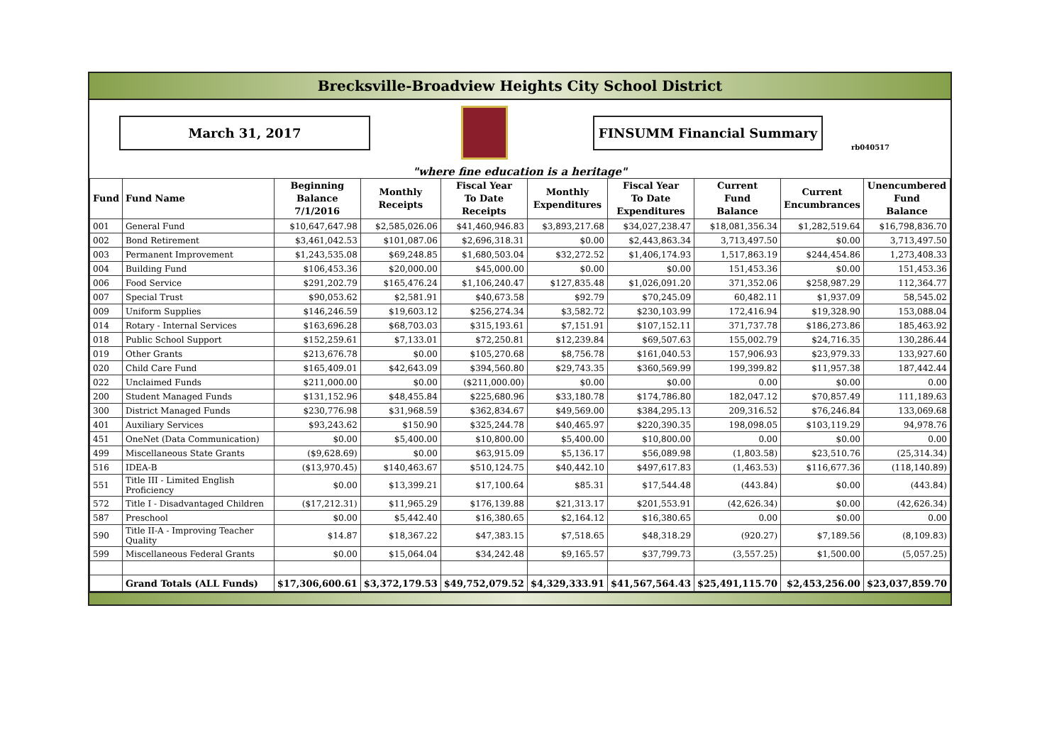Brecksville-Broadview Heights City School District
March 31, 2017 FINSUMM Financial Summary
rb040517
"where fine education is a heritage"
| Fund | Fund Name | Beginning Balance 7/1/2016 | Monthly Receipts | Fiscal Year To Date Receipts | Monthly Expenditures | Fiscal Year To Date Expenditures | Current Fund Balance | Current Encumbrances | Unencumbered Fund Balance |
| --- | --- | --- | --- | --- | --- | --- | --- | --- | --- |
| 001 | General Fund | $10,647,647.98 | $2,585,026.06 | $41,460,946.83 | $3,893,217.68 | $34,027,238.47 | $18,081,356.34 | $1,282,519.64 | $16,798,836.70 |
| 002 | Bond Retirement | $3,461,042.53 | $101,087.06 | $2,696,318.31 | $0.00 | $2,443,863.34 | 3,713,497.50 | $0.00 | 3,713,497.50 |
| 003 | Permanent Improvement | $1,243,535.08 | $69,248.85 | $1,680,503.04 | $32,272.52 | $1,406,174.93 | 1,517,863.19 | $244,454.86 | 1,273,408.33 |
| 004 | Building Fund | $106,453.36 | $20,000.00 | $45,000.00 | $0.00 | $0.00 | 151,453.36 | $0.00 | 151,453.36 |
| 006 | Food Service | $291,202.79 | $165,476.24 | $1,106,240.47 | $127,835.48 | $1,026,091.20 | 371,352.06 | $258,987.29 | 112,364.77 |
| 007 | Special Trust | $90,053.62 | $2,581.91 | $40,673.58 | $92.79 | $70,245.09 | 60,482.11 | $1,937.09 | 58,545.02 |
| 009 | Uniform Supplies | $146,246.59 | $19,603.12 | $256,274.34 | $3,582.72 | $230,103.99 | 172,416.94 | $19,328.90 | 153,088.04 |
| 014 | Rotary - Internal Services | $163,696.28 | $68,703.03 | $315,193.61 | $7,151.91 | $107,152.11 | 371,737.78 | $186,273.86 | 185,463.92 |
| 018 | Public School Support | $152,259.61 | $7,133.01 | $72,250.81 | $12,239.84 | $69,507.63 | 155,002.79 | $24,716.35 | 130,286.44 |
| 019 | Other Grants | $213,676.78 | $0.00 | $105,270.68 | $8,756.78 | $161,040.53 | 157,906.93 | $23,979.33 | 133,927.60 |
| 020 | Child Care Fund | $165,409.01 | $42,643.09 | $394,560.80 | $29,743.35 | $360,569.99 | 199,399.82 | $11,957.38 | 187,442.44 |
| 022 | Unclaimed Funds | $211,000.00 | $0.00 | ($211,000.00) | $0.00 | $0.00 | 0.00 | $0.00 | 0.00 |
| 200 | Student Managed Funds | $131,152.96 | $48,455.84 | $225,680.96 | $33,180.78 | $174,786.80 | 182,047.12 | $70,857.49 | 111,189.63 |
| 300 | District Managed Funds | $230,776.98 | $31,968.59 | $362,834.67 | $49,569.00 | $384,295.13 | 209,316.52 | $76,246.84 | 133,069.68 |
| 401 | Auxiliary Services | $93,243.62 | $150.90 | $325,244.78 | $40,465.97 | $220,390.35 | 198,098.05 | $103,119.29 | 94,978.76 |
| 451 | OneNet (Data Communication) | $0.00 | $5,400.00 | $10,800.00 | $5,400.00 | $10,800.00 | 0.00 | $0.00 | 0.00 |
| 499 | Miscellaneous State Grants | ($9,628.69) | $0.00 | $63,915.09 | $5,136.17 | $56,089.98 | (1,803.58) | $23,510.76 | (25,314.34) |
| 516 | IDEA-B | ($13,970.45) | $140,463.67 | $510,124.75 | $40,442.10 | $497,617.83 | (1,463.53) | $116,677.36 | (118,140.89) |
| 551 | Title III - Limited English Proficiency | $0.00 | $13,399.21 | $17,100.64 | $85.31 | $17,544.48 | (443.84) | $0.00 | (443.84) |
| 572 | Title I - Disadvantaged Children | ($17,212.31) | $11,965.29 | $176,139.88 | $21,313.17 | $201,553.91 | (42,626.34) | $0.00 | (42,626.34) |
| 587 | Preschool | $0.00 | $5,442.40 | $16,380.65 | $2,164.12 | $16,380.65 | 0.00 | $0.00 | 0.00 |
| 590 | Title II-A - Improving Teacher Quality | $14.87 | $18,367.22 | $47,383.15 | $7,518.65 | $48,318.29 | (920.27) | $7,189.56 | (8,109.83) |
| 599 | Miscellaneous Federal Grants | $0.00 | $15,064.04 | $34,242.48 | $9,165.57 | $37,799.73 | (3,557.25) | $1,500.00 | (5,057.25) |
| | Grand Totals (ALL Funds) | $17,306,600.61 | $3,372,179.53 | $49,752,079.52 | $4,329,333.91 | $41,567,564.43 | $25,491,115.70 | $2,453,256.00 | $23,037,859.70 |